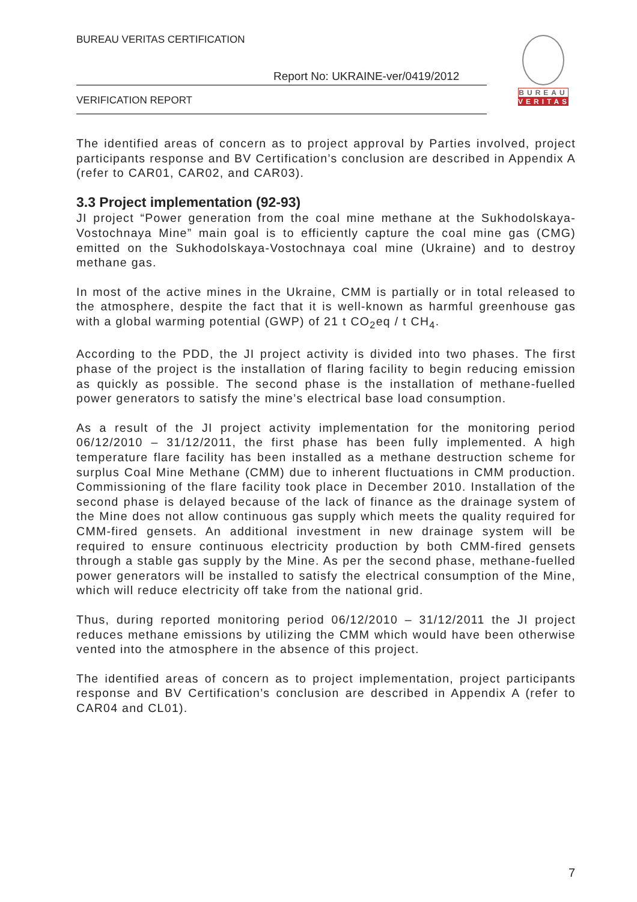BUREAU VERITAS CERTIFICATION
Report No: UKRAINE-ver/0419/2012
VERIFICATION REPORT
BUREAU
VERITAS
The identified areas of concern as to project approval by Parties involved, project participants response and BV Certification’s conclusion are described in Appendix A (refer to CAR01, CAR02, and CAR03).
3.3 Project implementation (92-93)
JI project “Power generation from the coal mine methane at the Sukhodolskaya-Vostochnaya Mine” main goal is to efficiently capture the coal mine gas (CMG) emitted on the Sukhodolskaya-Vostochnaya coal mine (Ukraine) and to destroy methane gas.
In most of the active mines in the Ukraine, CMM is partially or in total released to the atmosphere, despite the fact that it is well-known as harmful greenhouse gas with a global warming potential (GWP) of 21 t CO<sub>2</sub>eq / t CH<sub>4</sub>.
According to the PDD, the JI project activity is divided into two phases. The first phase of the project is the installation of flaring facility to begin reducing emission as quickly as possible. The second phase is the installation of methane-fuelled power generators to satisfy the mine’s electrical base load consumption.
As a result of the JI project activity implementation for the monitoring period 06/12/2010 – 31/12/2011, the first phase has been fully implemented. A high temperature flare facility has been installed as a methane destruction scheme for surplus Coal Mine Methane (CMM) due to inherent fluctuations in CMM production. Commissioning of the flare facility took place in December 2010. Installation of the second phase is delayed because of the lack of finance as the drainage system of the Mine does not allow continuous gas supply which meets the quality required for CMM-fired gensets. An additional investment in new drainage system will be required to ensure continuous electricity production by both CMM-fired gensets through a stable gas supply by the Mine. As per the second phase, methane-fuelled power generators will be installed to satisfy the electrical consumption of the Mine, which will reduce electricity off take from the national grid.
Thus, during reported monitoring period 06/12/2010 – 31/12/2011 the JI project reduces methane emissions by utilizing the CMM which would have been otherwise vented into the atmosphere in the absence of this project.
The identified areas of concern as to project implementation, project participants response and BV Certification’s conclusion are described in Appendix A (refer to CAR04 and CL01).
7